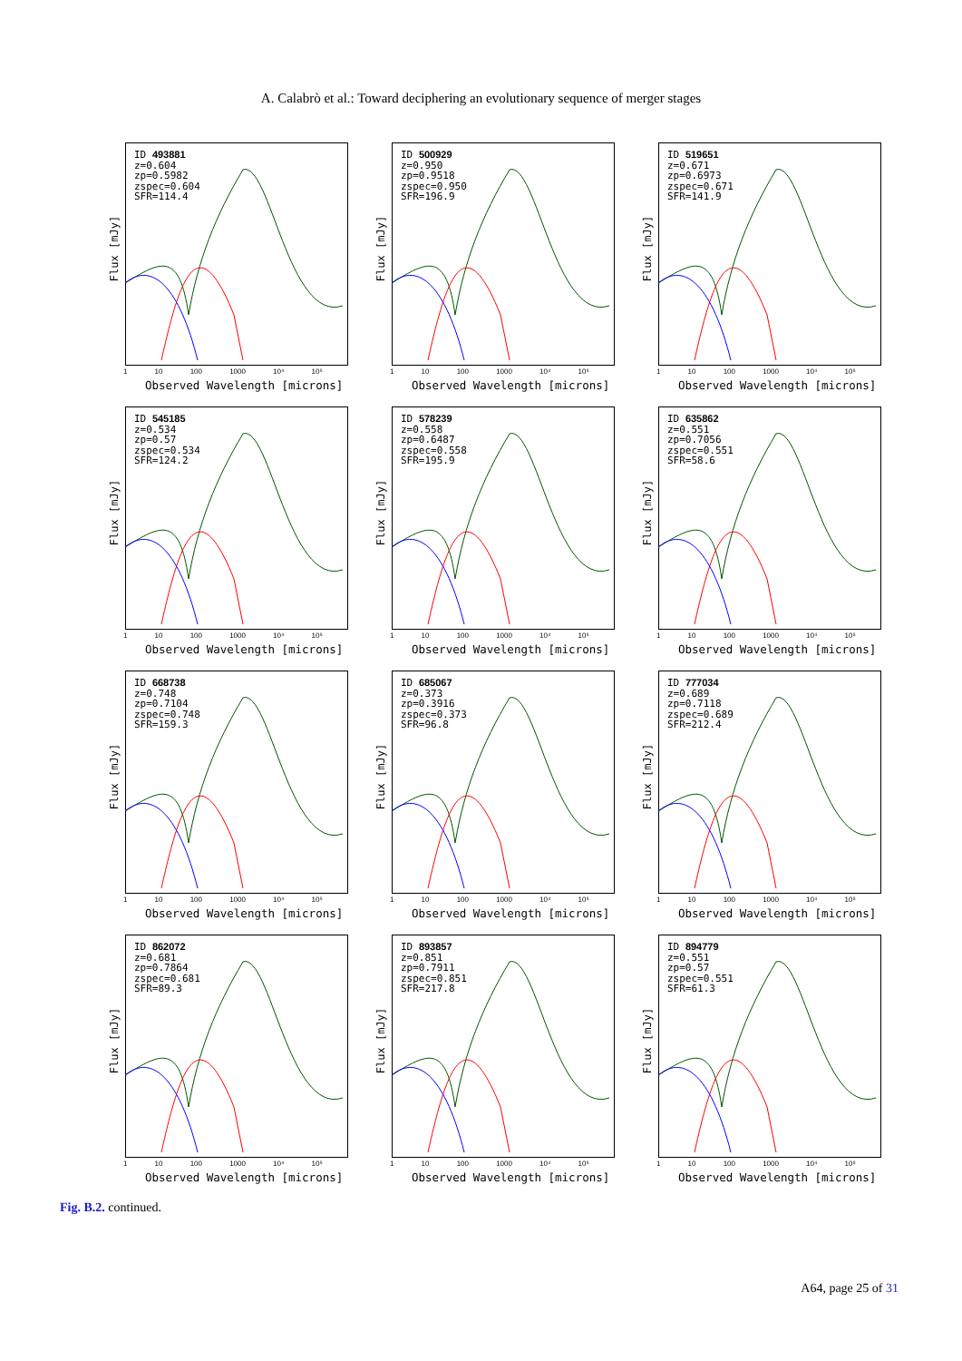A. Calabrò et al.: Toward deciphering an evolutionary sequence of merger stages
ID 493881
z=0.604
zp=0.5982
zspec=0.604
SFR=114.4
Flux [mJy]
1 10 100 1000 10⁴ 10⁵
Observed Wavelength [microns]
ID 500929
z=0.950
zp=0.9518
zspec=0.950
SFR=196.9
Flux [mJy]
1 10 100 1000 10⁴ 10⁵
Observed Wavelength [microns]
ID 519651
z=0.671
zp=0.6973
zspec=0.671
SFR=141.9
Flux [mJy]
1 10 100 1000 10⁴ 10⁵
Observed Wavelength [microns]
ID 545185
z=0.534
zp=0.57
zspec=0.534
SFR=124.2
Flux [mJy]
1 10 100 1000 10⁴ 10⁵
Observed Wavelength [microns]
ID 578239
z=0.558
zp=0.6487
zspec=0.558
SFR=195.9
Flux [mJy]
1 10 100 1000 10⁴ 10⁵
Observed Wavelength [microns]
ID 635862
z=0.551
zp=0.7056
zspec=0.551
SFR=58.6
Flux [mJy]
1 10 100 1000 10⁴ 10⁵
Observed Wavelength [microns]
ID 668738
z=0.748
zp=0.7104
zspec=0.748
SFR=159.3
Flux [mJy]
1 10 100 1000 10⁴ 10⁵
Observed Wavelength [microns]
ID 685067
z=0.373
zp=0.3916
zspec=0.373
SFR=96.8
Flux [mJy]
1 10 100 1000 10⁴ 10⁵
Observed Wavelength [microns]
ID 777034
z=0.689
zp=0.7118
zspec=0.689
SFR=212.4
Flux [mJy]
1 10 100 1000 10⁴ 10⁵
Observed Wavelength [microns]
ID 862072
z=0.681
zp=0.7864
zspec=0.681
SFR=89.3
Flux [mJy]
1 10 100 1000 10⁴ 10⁵
Observed Wavelength [microns]
ID 893857
z=0.851
zp=0.7911
zspec=0.851
SFR=217.8
Flux [mJy]
1 10 100 1000 10⁴ 10⁵
Observed Wavelength [microns]
ID 894779
z=0.551
zp=0.57
zspec=0.551
SFR=61.3
Flux [mJy]
1 10 100 1000 10⁴ 10⁵
Observed Wavelength [microns]
Fig. B.2. continued.
A64, page 25 of 31